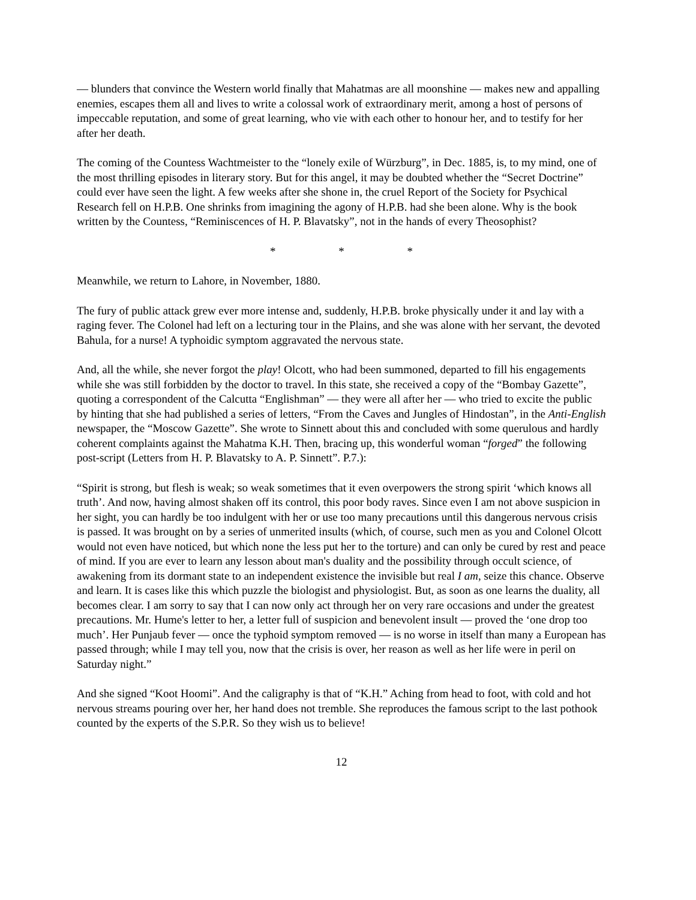— blunders that convince the Western world finally that Mahatmas are all moonshine — makes new and appalling enemies, escapes them all and lives to write a colossal work of extraordinary merit, among a host of persons of impeccable reputation, and some of great learning, who vie with each other to honour her, and to testify for her after her death.
The coming of the Countess Wachtmeister to the “lonely exile of Würzburg”, in Dec. 1885, is, to my mind, one of the most thrilling episodes in literary story. But for this angel, it may be doubted whether the “Secret Doctrine” could ever have seen the light. A few weeks after she shone in, the cruel Report of the Society for Psychical Research fell on H.P.B. One shrinks from imagining the agony of H.P.B. had she been alone. Why is the book written by the Countess, “Reminiscences of H. P. Blavatsky”, not in the hands of every Theosophist?
* * *
Meanwhile, we return to Lahore, in November, 1880.
The fury of public attack grew ever more intense and, suddenly, H.P.B. broke physically under it and lay with a raging fever. The Colonel had left on a lecturing tour in the Plains, and she was alone with her servant, the devoted Bahula, for a nurse! A typhoidic symptom aggravated the nervous state.
And, all the while, she never forgot the play! Olcott, who had been summoned, departed to fill his engagements while she was still forbidden by the doctor to travel. In this state, she received a copy of the “Bombay Gazette”, quoting a correspondent of the Calcutta “Englishman” — they were all after her — who tried to excite the public by hinting that she had published a series of letters, “From the Caves and Jungles of Hindostan”, in the Anti-English newspaper, the “Moscow Gazette”. She wrote to Sinnett about this and concluded with some querulous and hardly coherent complaints against the Mahatma K.H. Then, bracing up, this wonderful woman “forged” the following post-script (Letters from H. P. Blavatsky to A. P. Sinnett”. P.7.):
“Spirit is strong, but flesh is weak; so weak sometimes that it even overpowers the strong spirit ‘which knows all truth’. And now, having almost shaken off its control, this poor body raves. Since even I am not above suspicion in her sight, you can hardly be too indulgent with her or use too many precautions until this dangerous nervous crisis is passed. It was brought on by a series of unmerited insults (which, of course, such men as you and Colonel Olcott would not even have noticed, but which none the less put her to the torture) and can only be cured by rest and peace of mind. If you are ever to learn any lesson about man's duality and the possibility through occult science, of awakening from its dormant state to an independent existence the invisible but real I am, seize this chance. Observe and learn. It is cases like this which puzzle the biologist and physiologist. But, as soon as one learns the duality, all becomes clear. I am sorry to say that I can now only act through her on very rare occasions and under the greatest precautions. Mr. Hume's letter to her, a letter full of suspicion and benevolent insult — proved the ‘one drop too much’. Her Punjaub fever — once the typhoid symptom removed — is no worse in itself than many a European has passed through; while I may tell you, now that the crisis is over, her reason as well as her life were in peril on Saturday night.”
And she signed “Koot Hoomi”. And the caligraphy is that of “K.H.” Aching from head to foot, with cold and hot nervous streams pouring over her, her hand does not tremble. She reproduces the famous script to the last pothook counted by the experts of the S.P.R. So they wish us to believe!
12